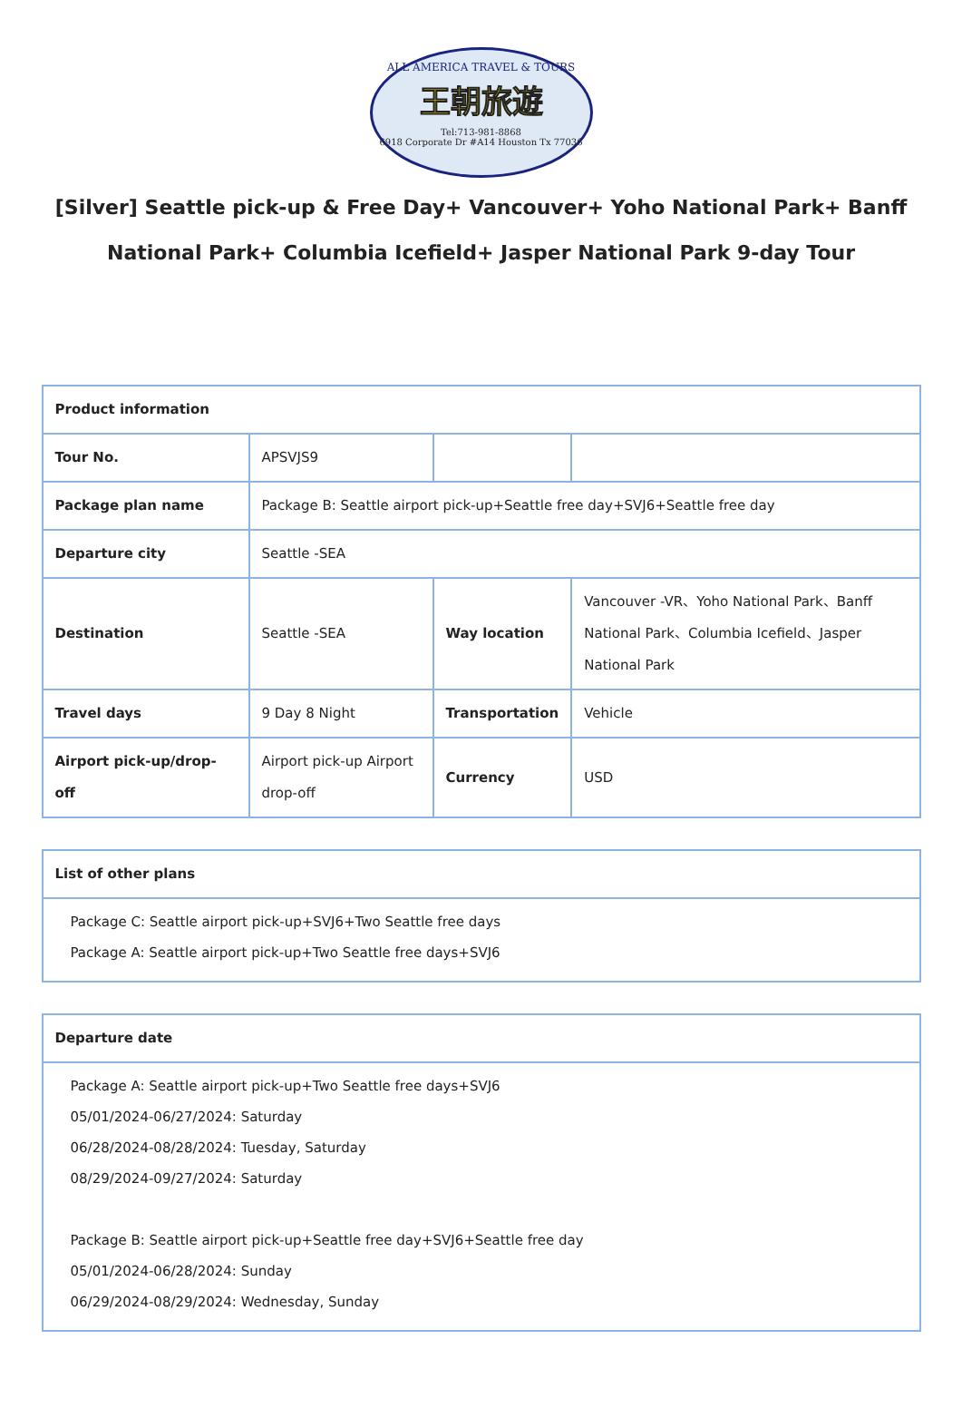ALL AMERICA TRAVEL & TOURS
王朝旅遊
Tel:713-981-8868
6918 Corporate Dr #A14 Houston Tx 77036
[Silver] Seattle pick-up & Free Day+ Vancouver+ Yoho National Park+ Banff National Park+ Columbia Icefield+ Jasper National Park 9-day Tour
| Product information | | | |
| Tour No. | APSVJS9 | | |
| Package plan name | Package B: Seattle airport pick-up+Seattle free day+SVJ6+Seattle free day | | |
| Departure city | Seattle -SEA | | |
| Destination | Seattle -SEA | Way location | Vancouver -VR、Yoho National Park、Banff National Park、Columbia Icefield、Jasper National Park |
| Travel days | 9 Day 8 Night | Transportation | Vehicle |
| Airport pick-up/drop-off | Airport pick-up Airport drop-off | Currency | USD |
| List of other plans |
| Package C: Seattle airport pick-up+SVJ6+Two Seattle free days Package A: Seattle airport pick-up+Two Seattle free days+SVJ6 |
| Departure date |
| Package A: Seattle airport pick-up+Two Seattle free days+SVJ6 05/01/2024-06/27/2024: Saturday 06/28/2024-08/28/2024: Tuesday, Saturday 08/29/2024-09/27/2024: Saturday Package B: Seattle airport pick-up+Seattle free day+SVJ6+Seattle free day 05/01/2024-06/28/2024: Sunday 06/29/2024-08/29/2024: Wednesday, Sunday |